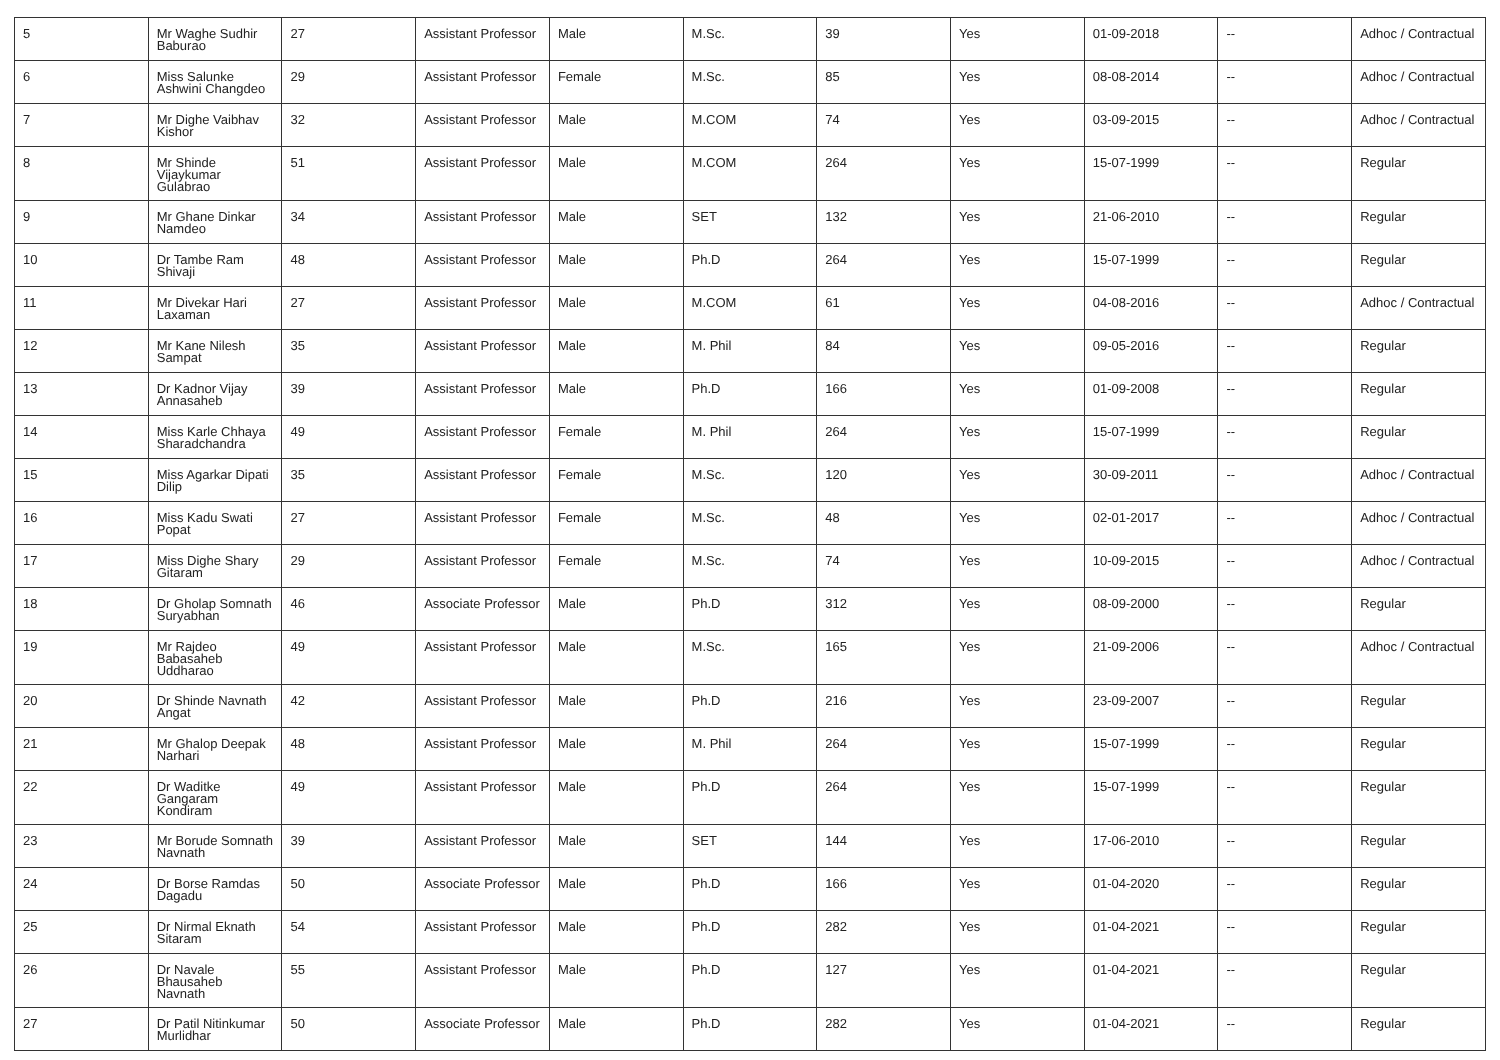| 5 | Mr Waghe Sudhir Baburao | 27 | Assistant Professor | Male | M.Sc. | 39 | Yes | 01-09-2018 | -- | Adhoc / Contractual |
| 6 | Miss Salunke Ashwini Changdeo | 29 | Assistant Professor | Female | M.Sc. | 85 | Yes | 08-08-2014 | -- | Adhoc / Contractual |
| 7 | Mr Dighe Vaibhav Kishor | 32 | Assistant Professor | Male | M.COM | 74 | Yes | 03-09-2015 | -- | Adhoc / Contractual |
| 8 | Mr Shinde Vijaykumar Gulabrao | 51 | Assistant Professor | Male | M.COM | 264 | Yes | 15-07-1999 | -- | Regular |
| 9 | Mr Ghane Dinkar Namdeo | 34 | Assistant Professor | Male | SET | 132 | Yes | 21-06-2010 | -- | Regular |
| 10 | Dr Tambe Ram Shivaji | 48 | Assistant Professor | Male | Ph.D | 264 | Yes | 15-07-1999 | -- | Regular |
| 11 | Mr Divekar Hari Laxaman | 27 | Assistant Professor | Male | M.COM | 61 | Yes | 04-08-2016 | -- | Adhoc / Contractual |
| 12 | Mr Kane Nilesh Sampat | 35 | Assistant Professor | Male | M. Phil | 84 | Yes | 09-05-2016 | -- | Regular |
| 13 | Dr Kadnor Vijay Annasaheb | 39 | Assistant Professor | Male | Ph.D | 166 | Yes | 01-09-2008 | -- | Regular |
| 14 | Miss Karle Chhaya Sharadchandra | 49 | Assistant Professor | Female | M. Phil | 264 | Yes | 15-07-1999 | -- | Regular |
| 15 | Miss Agarkar Dipati Dilip | 35 | Assistant Professor | Female | M.Sc. | 120 | Yes | 30-09-2011 | -- | Adhoc / Contractual |
| 16 | Miss Kadu Swati Popat | 27 | Assistant Professor | Female | M.Sc. | 48 | Yes | 02-01-2017 | -- | Adhoc / Contractual |
| 17 | Miss Dighe Shary Gitaram | 29 | Assistant Professor | Female | M.Sc. | 74 | Yes | 10-09-2015 | -- | Adhoc / Contractual |
| 18 | Dr Gholap Somnath Suryabhan | 46 | Associate Professor | Male | Ph.D | 312 | Yes | 08-09-2000 | -- | Regular |
| 19 | Mr Rajdeo Babasaheb Uddharao | 49 | Assistant Professor | Male | M.Sc. | 165 | Yes | 21-09-2006 | -- | Adhoc / Contractual |
| 20 | Dr Shinde Navnath Angat | 42 | Assistant Professor | Male | Ph.D | 216 | Yes | 23-09-2007 | -- | Regular |
| 21 | Mr Ghalop Deepak Narhari | 48 | Assistant Professor | Male | M. Phil | 264 | Yes | 15-07-1999 | -- | Regular |
| 22 | Dr Waditke Gangaram Kondiram | 49 | Assistant Professor | Male | Ph.D | 264 | Yes | 15-07-1999 | -- | Regular |
| 23 | Mr Borude Somnath Navnath | 39 | Assistant Professor | Male | SET | 144 | Yes | 17-06-2010 | -- | Regular |
| 24 | Dr Borse Ramdas Dagadu | 50 | Associate Professor | Male | Ph.D | 166 | Yes | 01-04-2020 | -- | Regular |
| 25 | Dr Nirmal Eknath Sitaram | 54 | Assistant Professor | Male | Ph.D | 282 | Yes | 01-04-2021 | -- | Regular |
| 26 | Dr Navale Bhausaheb Navnath | 55 | Assistant Professor | Male | Ph.D | 127 | Yes | 01-04-2021 | -- | Regular |
| 27 | Dr Patil Nitinkumar Murlidhar | 50 | Associate Professor | Male | Ph.D | 282 | Yes | 01-04-2021 | -- | Regular |